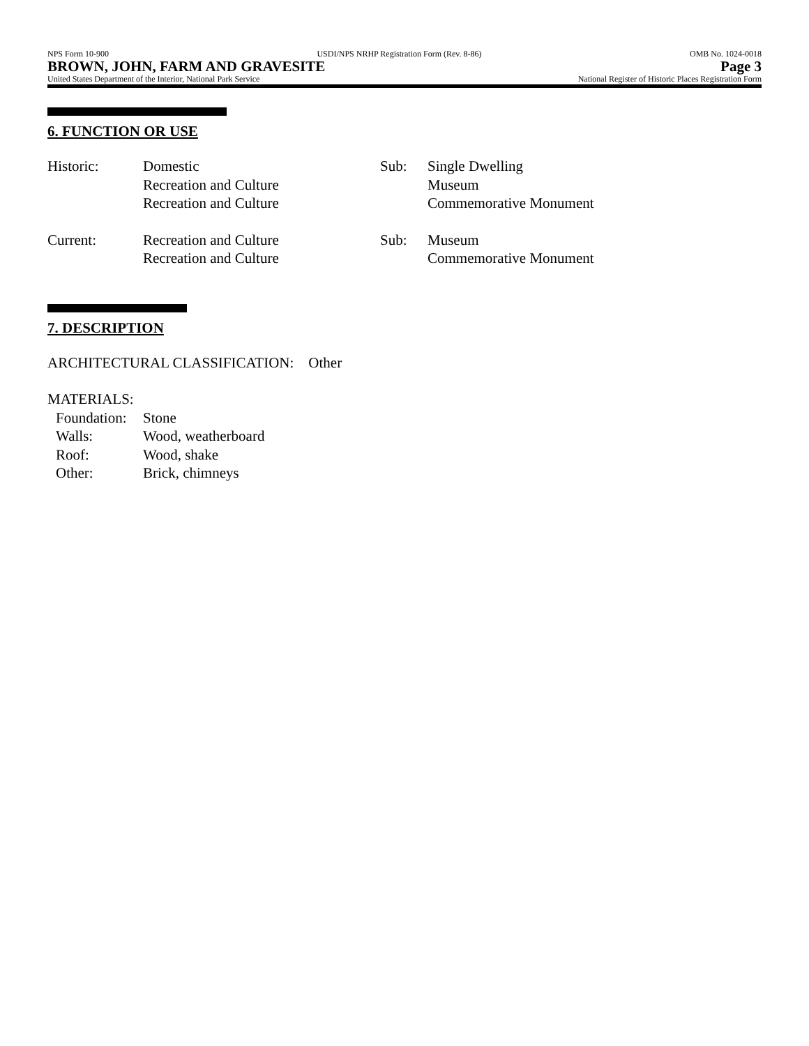NPS Form 10-900 USDI/NPS NRHP Registration Form (Rev. 8-86) OMB No. 1024-0018
BROWN, JOHN, FARM AND GRAVESITE Page 3
United States Department of the Interior, National Park Service National Register of Historic Places Registration Form
6. FUNCTION OR USE
Historic: Domestic
Recreation and Culture
Recreation and Culture
Sub: Single Dwelling
Museum
Commemorative Monument
Current: Recreation and Culture
Recreation and Culture
Sub: Museum
Commemorative Monument
7. DESCRIPTION
ARCHITECTURAL CLASSIFICATION: Other
MATERIALS:
Foundation: Stone
Walls: Wood, weatherboard
Roof: Wood, shake
Other: Brick, chimneys